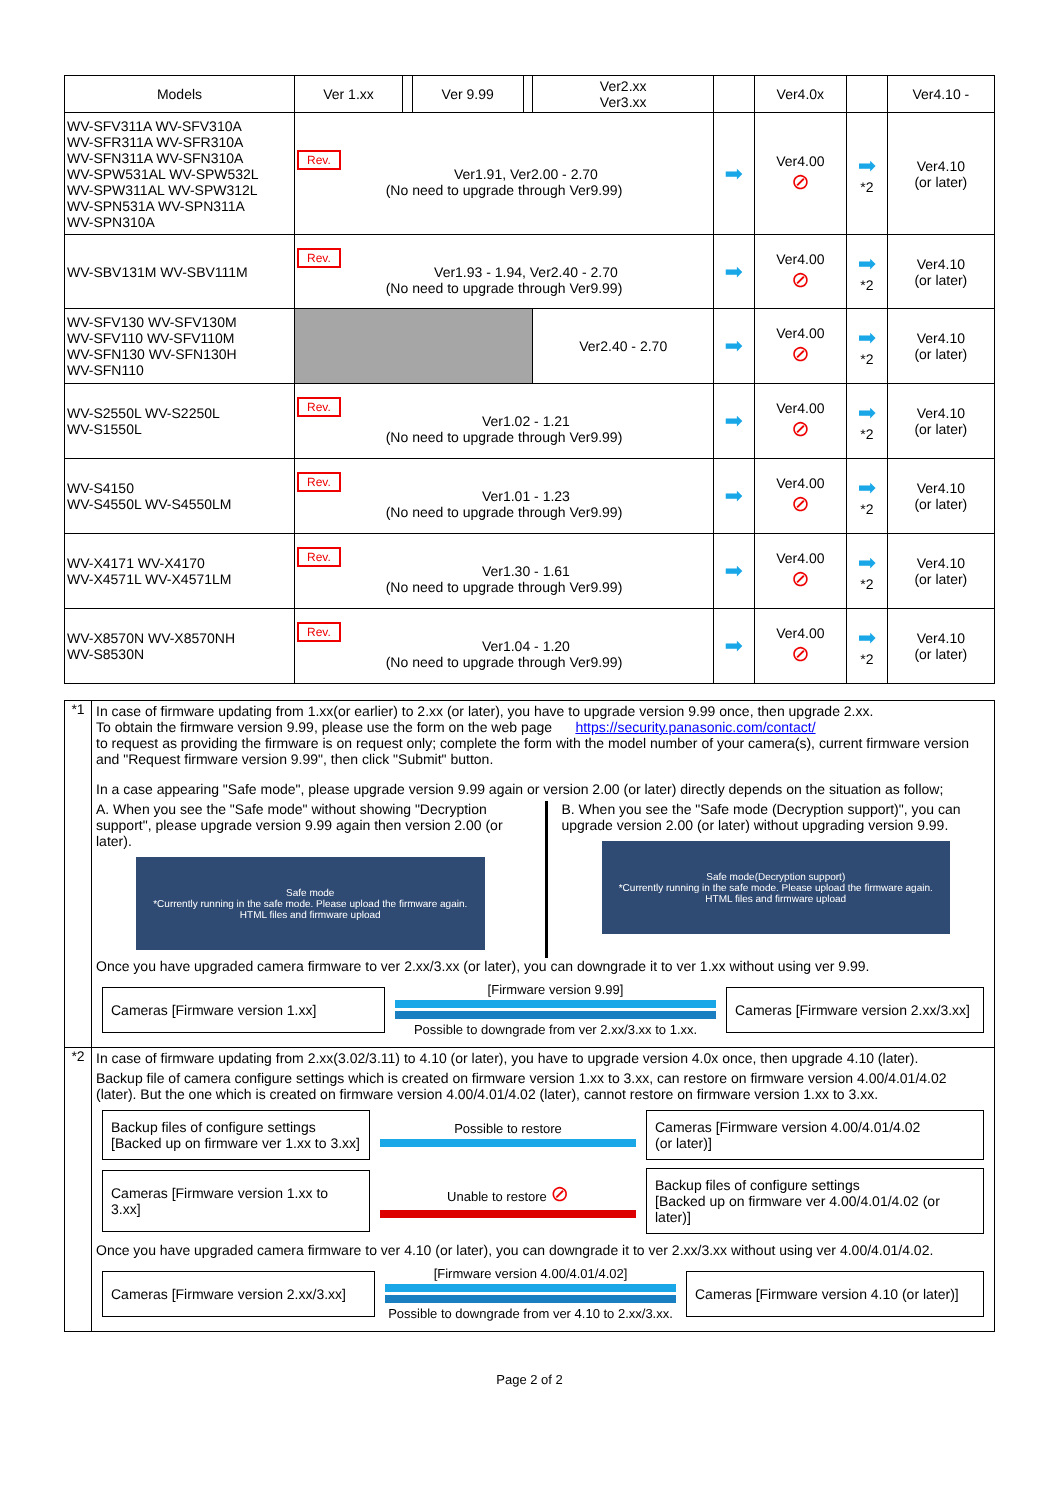| Models | Ver 1.xx | | Ver 9.99 | | Ver2.xx Ver3.xx | | Ver4.0x | | Ver4.10 - |
| --- | --- | --- | --- | --- | --- | --- | --- | --- | --- |
| WV-SFV311A WV-SFV310A WV-SFR311A WV-SFR310A WV-SFN311A WV-SFN310A WV-SPW531AL WV-SPW532L WV-SPW311AL WV-SPW312L WV-SPN531A WV-SPN311A WV-SPN310A | Rev. Ver1.91, Ver2.00 - 2.70 (No need to upgrade through Ver9.99) | | | | | ➡ | Ver4.00 ⊘ | ➡ *2 | Ver4.10 (or later) |
| WV-SBV131M WV-SBV111M | Rev. Ver1.93 - 1.94, Ver2.40 - 2.70 (No need to upgrade through Ver9.99) | | | | | ➡ | Ver4.00 ⊘ | ➡ *2 | Ver4.10 (or later) |
| WV-SFV130 WV-SFV130M WV-SFV110 WV-SFV110M WV-SFN130 WV-SFN130H WV-SFN110 | | | | | Ver2.40 - 2.70 | ➡ | Ver4.00 ⊘ | ➡ *2 | Ver4.10 (or later) |
| WV-S2550L WV-S2250L WV-S1550L | Rev. Ver1.02 - 1.21 (No need to upgrade through Ver9.99) | | | | | ➡ | Ver4.00 ⊘ | ➡ *2 | Ver4.10 (or later) |
| WV-S4150 WV-S4550L WV-S4550LM | Rev. Ver1.01 - 1.23 (No need to upgrade through Ver9.99) | | | | | ➡ | Ver4.00 ⊘ | ➡ *2 | Ver4.10 (or later) |
| WV-X4171 WV-X4170 WV-X4571L WV-X4571LM | Rev. Ver1.30 - 1.61 (No need to upgrade through Ver9.99) | | | | | ➡ | Ver4.00 ⊘ | ➡ *2 | Ver4.10 (or later) |
| WV-X8570N WV-X8570NH WV-S8530N | Rev. Ver1.04 - 1.20 (No need to upgrade through Ver9.99) | | | | | ➡ | Ver4.00 ⊘ | ➡ *2 | Ver4.10 (or later) |
*1 In case of firmware updating from 1.xx(or earlier) to 2.xx (or later), you have to upgrade version 9.99 once, then upgrade 2.xx.
To obtain the firmware version 9.99, please use the form on the web page https://security.panasonic.com/contact/
to request as providing the firmware is on request only; complete the form with the model number of your camera(s), current firmware version and "Request firmware version 9.99", then click "Submit" button.
In a case appearing "Safe mode", please upgrade version 9.99 again or version 2.00 (or later) directly depends on the situation as follow;
A. When you see the "Safe mode" without showing "Decryption support", please upgrade version 9.99 again then version 2.00 (or later).
Safe mode
*Currently running in the safe mode. Please upload the firmware again.
HTML files and firmware upload
B. When you see the "Safe mode (Decryption support)", you can upgrade version 2.00 (or later) without upgrading version 9.99.
Safe mode(Decryption support)
*Currently running in the safe mode. Please upload the firmware again.
HTML files and firmware upload
Once you have upgraded camera firmware to ver 2.xx/3.xx (or later), you can downgrade it to ver 1.xx without using ver 9.99.
Cameras [Firmware version 1.xx]
[Firmware version 9.99]
Possible to downgrade from ver 2.xx/3.xx to 1.xx.
Cameras [Firmware version 2.xx/3.xx]
*2 In case of firmware updating from 2.xx(3.02/3.11) to 4.10 (or later), you have to upgrade version 4.0x once, then upgrade 4.10 (later).
Backup file of camera configure settings which is created on firmware version 1.xx to 3.xx, can restore on firmware version 4.00/4.01/4.02 (later). But the one which is created on firmware version 4.00/4.01/4.02 (later), cannot restore on firmware version 1.xx to 3.xx.
Backup files of configure settings
[Backed up on firmware ver 1.xx to 3.xx]
Possible to restore
Cameras [Firmware version 4.00/4.01/4.02
(or later)]
Cameras [Firmware version 1.xx to 3.xx]
Unable to restore ⊘
Backup files of configure settings
[Backed up on firmware ver 4.00/4.01/4.02 (or later)]
Once you have upgraded camera firmware to ver 4.10 (or later), you can downgrade it to ver 2.xx/3.xx without using ver 4.00/4.01/4.02.
Cameras [Firmware version 2.xx/3.xx]
[Firmware version 4.00/4.01/4.02]
Possible to downgrade from ver 4.10 to 2.xx/3.xx.
Cameras [Firmware version 4.10 (or later)]
Page 2 of 2